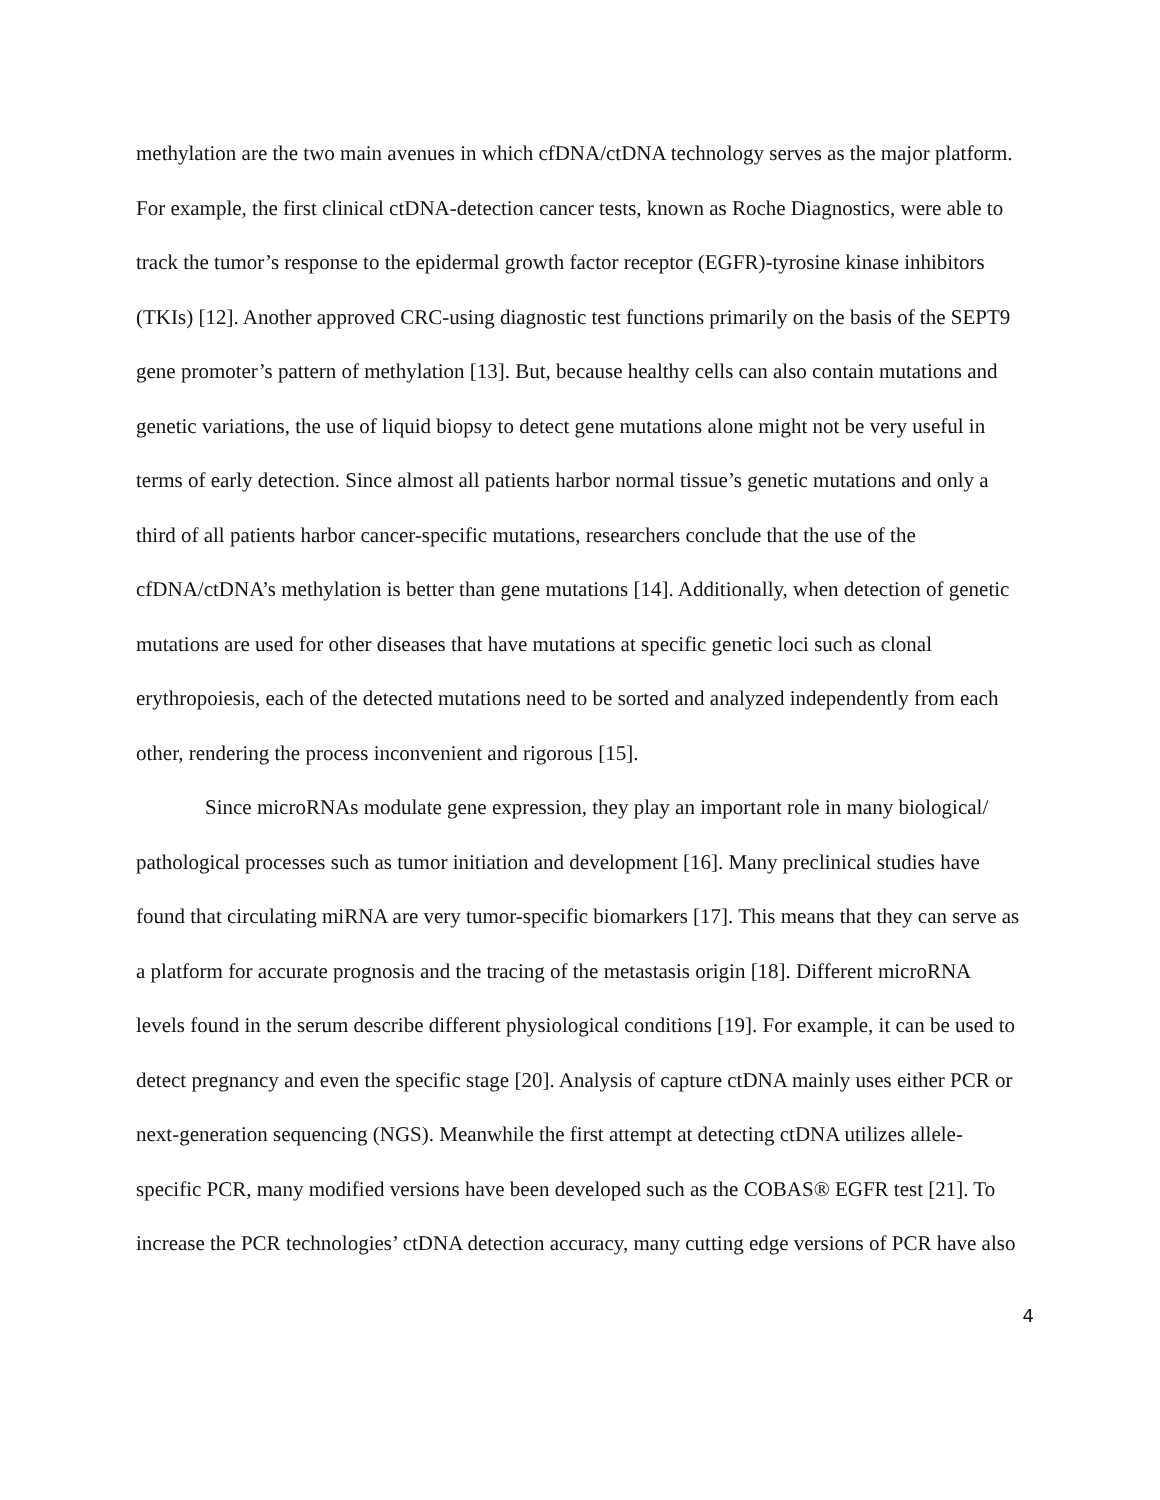methylation are the two main avenues in which cfDNA/ctDNA technology serves as the major platform. For example, the first clinical ctDNA-detection cancer tests, known as Roche Diagnostics, were able to track the tumor’s response to the epidermal growth factor receptor (EGFR)-tyrosine kinase inhibitors (TKIs) [12]. Another approved CRC-using diagnostic test functions primarily on the basis of the SEPT9 gene promoter’s pattern of methylation [13]. But, because healthy cells can also contain mutations and genetic variations, the use of liquid biopsy to detect gene mutations alone might not be very useful in terms of early detection. Since almost all patients harbor normal tissue’s genetic mutations and only a third of all patients harbor cancer-specific mutations, researchers conclude that the use of the cfDNA/ctDNA’s methylation is better than gene mutations [14]. Additionally, when detection of genetic mutations are used for other diseases that have mutations at specific genetic loci such as clonal erythropoiesis, each of the detected mutations need to be sorted and analyzed independently from each other, rendering the process inconvenient and rigorous [15].
Since microRNAs modulate gene expression, they play an important role in many biological/ pathological processes such as tumor initiation and development [16]. Many preclinical studies have found that circulating miRNA are very tumor-specific biomarkers [17]. This means that they can serve as a platform for accurate prognosis and the tracing of the metastasis origin [18]. Different microRNA levels found in the serum describe different physiological conditions [19]. For example, it can be used to detect pregnancy and even the specific stage [20]. Analysis of capture ctDNA mainly uses either PCR or next-generation sequencing (NGS). Meanwhile the first attempt at detecting ctDNA utilizes allele-specific PCR, many modified versions have been developed such as the COBAS® EGFR test [21]. To increase the PCR technologies’ ctDNA detection accuracy, many cutting edge versions of PCR have also
4